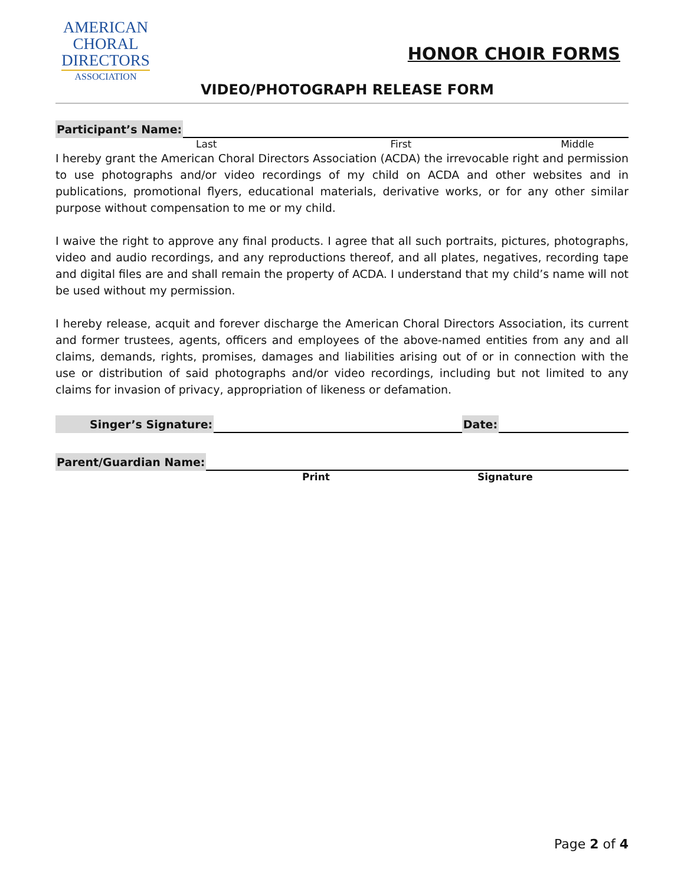AMERICAN
CHORAL
DIRECTORS
ASSOCIATION
HONOR CHOIR FORMS
VIDEO/PHOTOGRAPH RELEASE FORM
Participant’s Name:
Last First Middle
I hereby grant the American Choral Directors Association (ACDA) the irrevocable right and permission to use photographs and/or video recordings of my child on ACDA and other websites and in publications, promotional flyers, educational materials, derivative works, or for any other similar purpose without compensation to me or my child.
I waive the right to approve any final products. I agree that all such portraits, pictures, photographs, video and audio recordings, and any reproductions thereof, and all plates, negatives, recording tape and digital files are and shall remain the property of ACDA. I understand that my child’s name will not be used without my permission.
I hereby release, acquit and forever discharge the American Choral Directors Association, its current and former trustees, agents, officers and employees of the above-named entities from any and all claims, demands, rights, promises, damages and liabilities arising out of or in connection with the use or distribution of said photographs and/or video recordings, including but not limited to any claims for invasion of privacy, appropriation of likeness or defamation.
Singer’s Signature: Date:
Parent/Guardian Name:
Print Signature
Page 2 of 4